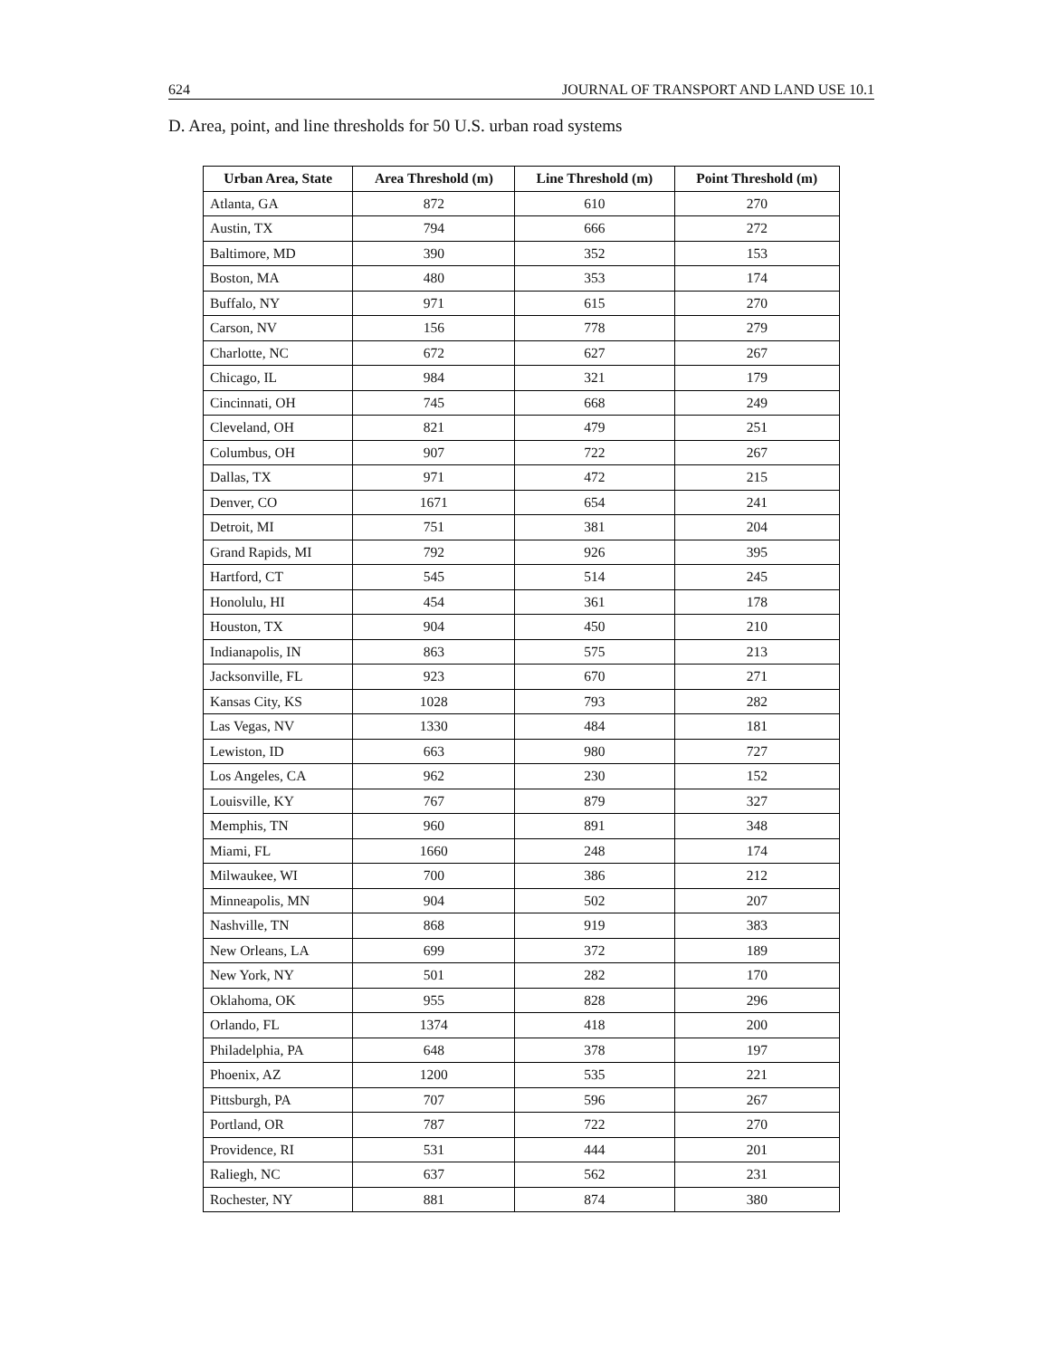624 JOURNAL OF TRANSPORT AND LAND USE 10.1
D. Area, point, and line thresholds for 50 U.S. urban road systems
| Urban Area, State | Area Threshold (m) | Line Threshold (m) | Point Threshold (m) |
| --- | --- | --- | --- |
| Atlanta, GA | 872 | 610 | 270 |
| Austin, TX | 794 | 666 | 272 |
| Baltimore, MD | 390 | 352 | 153 |
| Boston, MA | 480 | 353 | 174 |
| Buffalo, NY | 971 | 615 | 270 |
| Carson, NV | 156 | 778 | 279 |
| Charlotte, NC | 672 | 627 | 267 |
| Chicago, IL | 984 | 321 | 179 |
| Cincinnati, OH | 745 | 668 | 249 |
| Cleveland, OH | 821 | 479 | 251 |
| Columbus, OH | 907 | 722 | 267 |
| Dallas, TX | 971 | 472 | 215 |
| Denver, CO | 1671 | 654 | 241 |
| Detroit, MI | 751 | 381 | 204 |
| Grand Rapids, MI | 792 | 926 | 395 |
| Hartford, CT | 545 | 514 | 245 |
| Honolulu, HI | 454 | 361 | 178 |
| Houston, TX | 904 | 450 | 210 |
| Indianapolis, IN | 863 | 575 | 213 |
| Jacksonville, FL | 923 | 670 | 271 |
| Kansas City, KS | 1028 | 793 | 282 |
| Las Vegas, NV | 1330 | 484 | 181 |
| Lewiston, ID | 663 | 980 | 727 |
| Los Angeles, CA | 962 | 230 | 152 |
| Louisville, KY | 767 | 879 | 327 |
| Memphis, TN | 960 | 891 | 348 |
| Miami, FL | 1660 | 248 | 174 |
| Milwaukee, WI | 700 | 386 | 212 |
| Minneapolis, MN | 904 | 502 | 207 |
| Nashville, TN | 868 | 919 | 383 |
| New Orleans, LA | 699 | 372 | 189 |
| New York, NY | 501 | 282 | 170 |
| Oklahoma, OK | 955 | 828 | 296 |
| Orlando, FL | 1374 | 418 | 200 |
| Philadelphia, PA | 648 | 378 | 197 |
| Phoenix, AZ | 1200 | 535 | 221 |
| Pittsburgh, PA | 707 | 596 | 267 |
| Portland, OR | 787 | 722 | 270 |
| Providence, RI | 531 | 444 | 201 |
| Raliegh, NC | 637 | 562 | 231 |
| Rochester, NY | 881 | 874 | 380 |